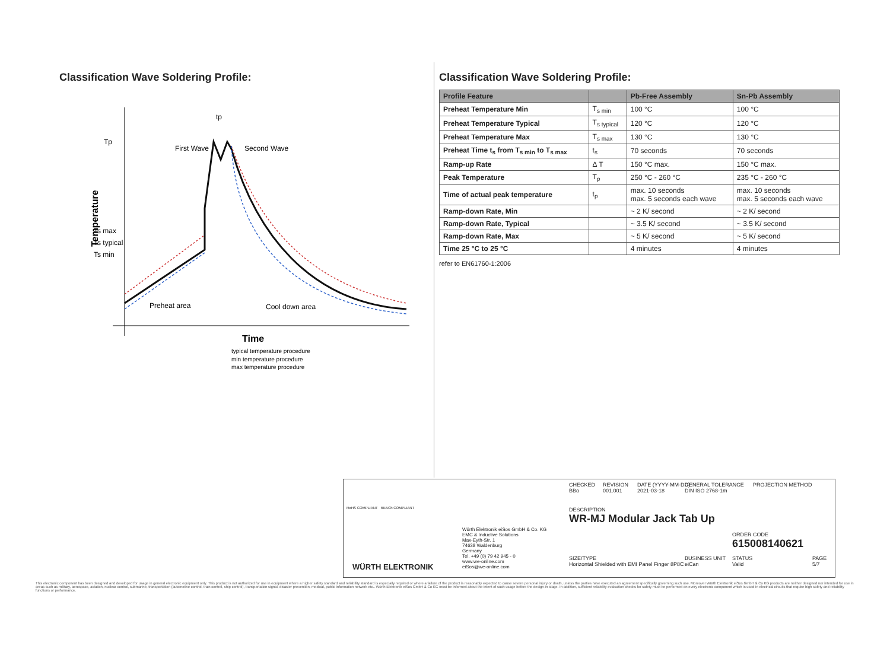Classification Wave Soldering Profile:
Temperature
Tp
Ts max
Ts typical
Ts min
tp
First Wave
Second Wave
Preheat area
Cool down area
Time
typical temperature procedure
min temperature procedure
max temperature procedure
Classification Wave Soldering Profile:
| Profile Feature | | Pb-Free Assembly | Sn-Pb Assembly |
| --- | --- | --- | --- |
| Preheat Temperature Min | T<sub>s min</sub> | 100 °C | 100 °C |
| Preheat Temperature Typical | T<sub>s typical</sub> | 120 °C | 120 °C |
| Preheat Temperature Max | T<sub>s max</sub> | 130 °C | 130 °C |
| Preheat Time t<sub>s</sub> from T<sub>s min</sub> to T<sub>s max</sub> | t<sub>s</sub> | 70 seconds | 70 seconds |
| Ramp-up Rate | Δ T | 150 °C max. | 150 °C max. |
| Peak Temperature | T<sub>p</sub> | 250 °C - 260 °C | 235 °C - 260 °C |
| Time of actual peak temperature | t<sub>p</sub> | max. 10 seconds max. 5 seconds each wave | max. 10 seconds max. 5 seconds each wave |
| Ramp-down Rate, Min | | ~ 2 K/ second | ~ 2 K/ second |
| Ramp-down Rate, Typical | | ~ 3.5 K/ second | ~ 3.5 K/ second |
| Ramp-down Rate, Max | | ~ 5 K/ second | ~ 5 K/ second |
| Time 25 °C to 25 °C | | 4 minutes | 4 minutes |
refer to EN61760-1:2006
RoHS COMPLIANT REACh COMPLIANT
WÜRTH ELEKTRONIK
Würth Elektronik eiSos GmbH & Co. KG
EMC & Inductive Solutions
Max-Eyth-Str. 1
74638 Waldenburg
Germany
Tel. +49 (0) 79 42 945 - 0
www.we-online.com
eiSos@we-online.com
CHECKED
BBo
REVISION
001.001
DATE (YYYY-MM-DD)
2021-03-18
GENERAL TOLERANCE
DIN ISO 2768-1m
PROJECTION METHOD
DESCRIPTION
WR-MJ Modular Jack Tab Up
ORDER CODE
615008140621
SIZE/TYPE
Horizontal Shielded with EMI Panel Finger 8P8C
BUSINESS UNIT
eiCan
STATUS
Valid
PAGE
5/7
This electronic component has been designed and developed for usage in general electronic equipment only. This product is not authorized for use in equipment where a higher safety standard and reliability standard is especially required or where a failure of the product is reasonably expected to cause severe personal injury or death, unless the parties have executed an agreement specifically governing such use. Moreover Würth Elektronik eiSos GmbH & Co KG products are neither designed nor intended for use in areas such as military, aerospace, aviation, nuclear control, submarine, transportation (automotive control, train control, ship control), transportation signal, disaster prevention, medical, public information network etc.. Würth Elektronik eiSos GmbH & Co KG must be informed about the intent of such usage before the design-in stage. In addition, sufficient reliability evaluation checks for safety must be performed on every electronic component which is used in electrical circuits that require high safety and reliability functions or performance.